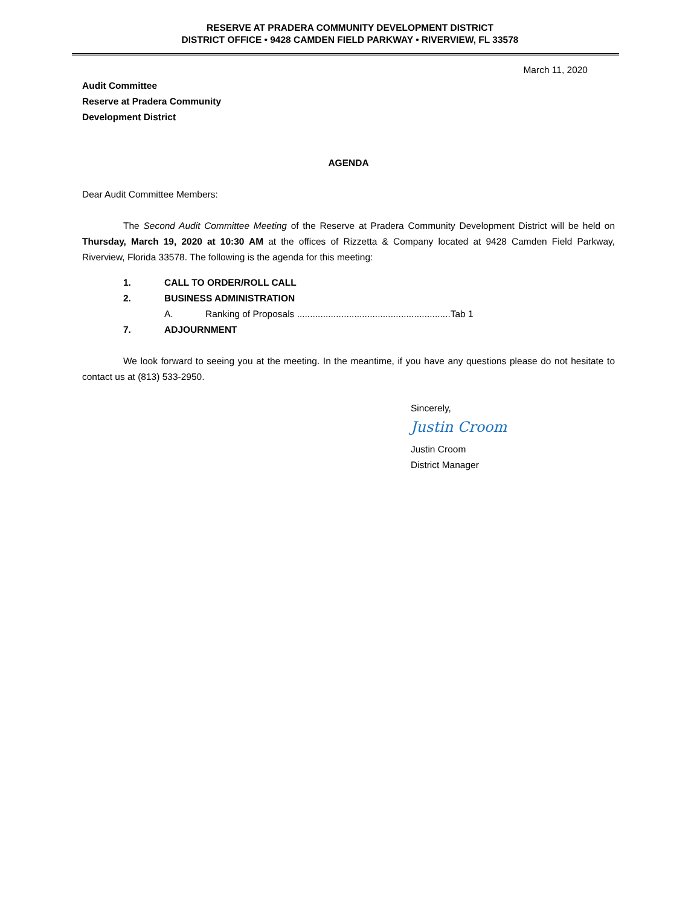RESERVE AT PRADERA COMMUNITY DEVELOPMENT DISTRICT
DISTRICT OFFICE • 9428 CAMDEN FIELD PARKWAY • RIVERVIEW, FL 33578
March 11, 2020
Audit Committee
Reserve at Pradera Community
Development District
AGENDA
Dear Audit Committee Members:
The Second Audit Committee Meeting of the Reserve at Pradera Community Development District will be held on Thursday, March 19, 2020 at 10:30 AM at the offices of Rizzetta & Company located at 9428 Camden Field Parkway, Riverview, Florida 33578. The following is the agenda for this meeting:
1. CALL TO ORDER/ROLL CALL
2. BUSINESS ADMINISTRATION
A. Ranking of Proposals ...........................................................Tab 1
7. ADJOURNMENT
We look forward to seeing you at the meeting. In the meantime, if you have any questions please do not hesitate to contact us at (813) 533-2950.
Sincerely,
Justin Croom
Justin Croom
District Manager